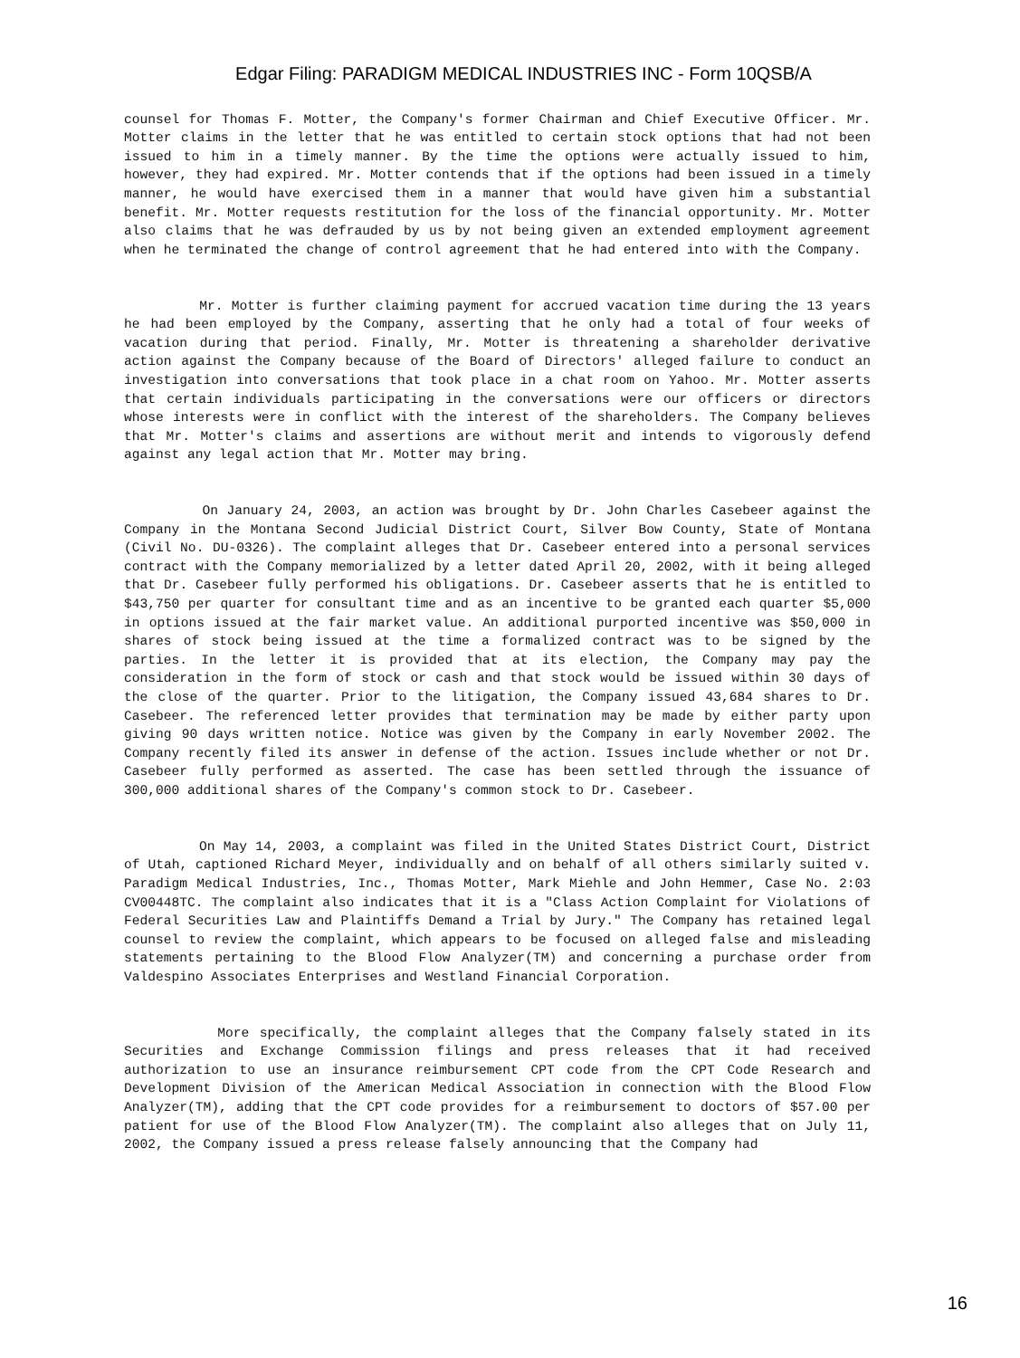Edgar Filing: PARADIGM MEDICAL INDUSTRIES INC - Form 10QSB/A
counsel for Thomas F. Motter, the Company's former Chairman and Chief Executive Officer. Mr. Motter claims in the letter that he was entitled to certain stock options that had not been issued to him in a timely manner. By the time the options were actually issued to him, however, they had expired. Mr. Motter contends that if the options had been issued in a timely manner, he would have exercised them in a manner that would have given him a substantial benefit. Mr. Motter requests restitution for the loss of the financial opportunity. Mr. Motter also claims that he was defrauded by us by not being given an extended employment agreement when he terminated the change of control agreement that he had entered into with the Company.
Mr. Motter is further claiming payment for accrued vacation time during the 13 years he had been employed by the Company, asserting that he only had a total of four weeks of vacation during that period. Finally, Mr. Motter is threatening a shareholder derivative action against the Company because of the Board of Directors' alleged failure to conduct an investigation into conversations that took place in a chat room on Yahoo. Mr. Motter asserts that certain individuals participating in the conversations were our officers or directors whose interests were in conflict with the interest of the shareholders. The Company believes that Mr. Motter's claims and assertions are without merit and intends to vigorously defend against any legal action that Mr. Motter may bring.
On January 24, 2003, an action was brought by Dr. John Charles Casebeer against the Company in the Montana Second Judicial District Court, Silver Bow County, State of Montana (Civil No. DU-0326). The complaint alleges that Dr. Casebeer entered into a personal services contract with the Company memorialized by a letter dated April 20, 2002, with it being alleged that Dr. Casebeer fully performed his obligations. Dr. Casebeer asserts that he is entitled to $43,750 per quarter for consultant time and as an incentive to be granted each quarter $5,000 in options issued at the fair market value. An additional purported incentive was $50,000 in shares of stock being issued at the time a formalized contract was to be signed by the parties. In the letter it is provided that at its election, the Company may pay the consideration in the form of stock or cash and that stock would be issued within 30 days of the close of the quarter. Prior to the litigation, the Company issued 43,684 shares to Dr. Casebeer. The referenced letter provides that termination may be made by either party upon giving 90 days written notice. Notice was given by the Company in early November 2002. The Company recently filed its answer in defense of the action. Issues include whether or not Dr. Casebeer fully performed as asserted. The case has been settled through the issuance of 300,000 additional shares of the Company's common stock to Dr. Casebeer.
On May 14, 2003, a complaint was filed in the United States District Court, District of Utah, captioned Richard Meyer, individually and on behalf of all others similarly suited v. Paradigm Medical Industries, Inc., Thomas Motter, Mark Miehle and John Hemmer, Case No. 2:03 CV00448TC. The complaint also indicates that it is a "Class Action Complaint for Violations of Federal Securities Law and Plaintiffs Demand a Trial by Jury." The Company has retained legal counsel to review the complaint, which appears to be focused on alleged false and misleading statements pertaining to the Blood Flow Analyzer(TM) and concerning a purchase order from Valdespino Associates Enterprises and Westland Financial Corporation.
More specifically, the complaint alleges that the Company falsely stated in its Securities and Exchange Commission filings and press releases that it had received authorization to use an insurance reimbursement CPT code from the CPT Code Research and Development Division of the American Medical Association in connection with the Blood Flow Analyzer(TM), adding that the CPT code provides for a reimbursement to doctors of $57.00 per patient for use of the Blood Flow Analyzer(TM). The complaint also alleges that on July 11, 2002, the Company issued a press release falsely announcing that the Company had
16